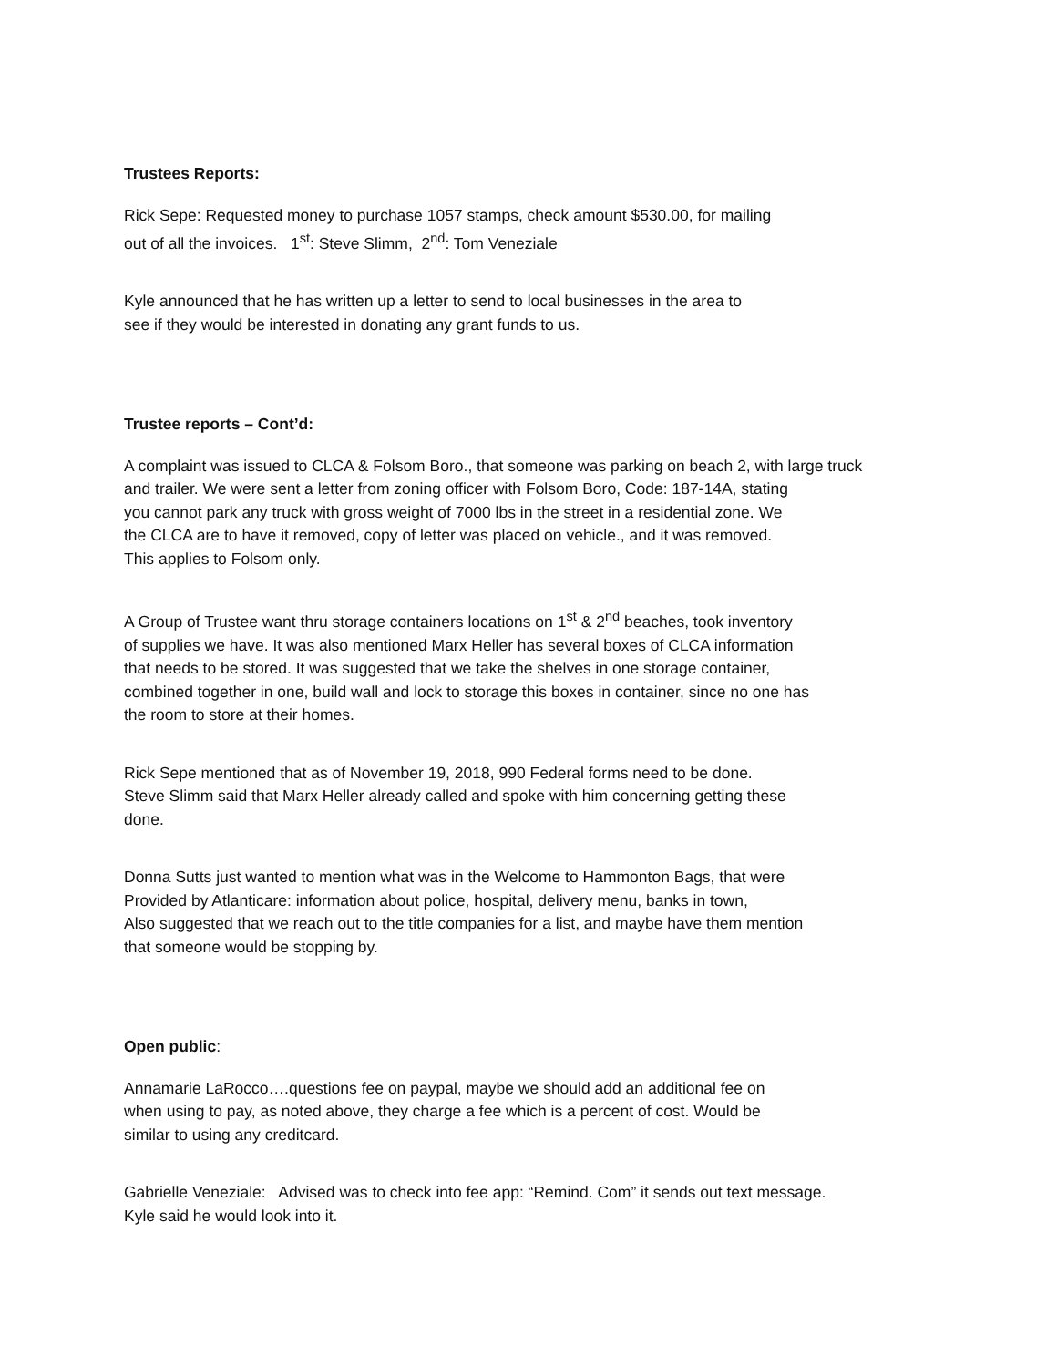Trustees Reports:
Rick Sepe: Requested money to purchase 1057 stamps, check amount $530.00, for mailing
out of all the invoices. 1<sup>st</sup>: Steve Slimm, 2<sup>nd</sup>: Tom Veneziale
Kyle announced that he has written up a letter to send to local businesses in the area to
see if they would be interested in donating any grant funds to us.
Trustee reports – Cont’d:
A complaint was issued to CLCA & Folsom Boro., that someone was parking on beach 2, with large truck
and trailer. We were sent a letter from zoning officer with Folsom Boro, Code: 187-14A, stating
you cannot park any truck with gross weight of 7000 lbs in the street in a residential zone. We
the CLCA are to have it removed, copy of letter was placed on vehicle., and it was removed.
This applies to Folsom only.
A Group of Trustee want thru storage containers locations on 1<sup>st</sup> & 2<sup>nd</sup> beaches, took inventory
of supplies we have. It was also mentioned Marx Heller has several boxes of CLCA information
that needs to be stored. It was suggested that we take the shelves in one storage container,
combined together in one, build wall and lock to storage this boxes in container, since no one has
the room to store at their homes.
Rick Sepe mentioned that as of November 19, 2018, 990 Federal forms need to be done.
Steve Slimm said that Marx Heller already called and spoke with him concerning getting these
done.
Donna Sutts just wanted to mention what was in the Welcome to Hammonton Bags, that were
Provided by Atlanticare: information about police, hospital, delivery menu, banks in town,
Also suggested that we reach out to the title companies for a list, and maybe have them mention
that someone would be stopping by.
Open public:
Annamarie LaRocco….questions fee on paypal, maybe we should add an additional fee on
when using to pay, as noted above, they charge a fee which is a percent of cost. Would be
similar to using any creditcard.
Gabrielle Veneziale: Advised was to check into fee app: “Remind. Com” it sends out text message.
Kyle said he would look into it.